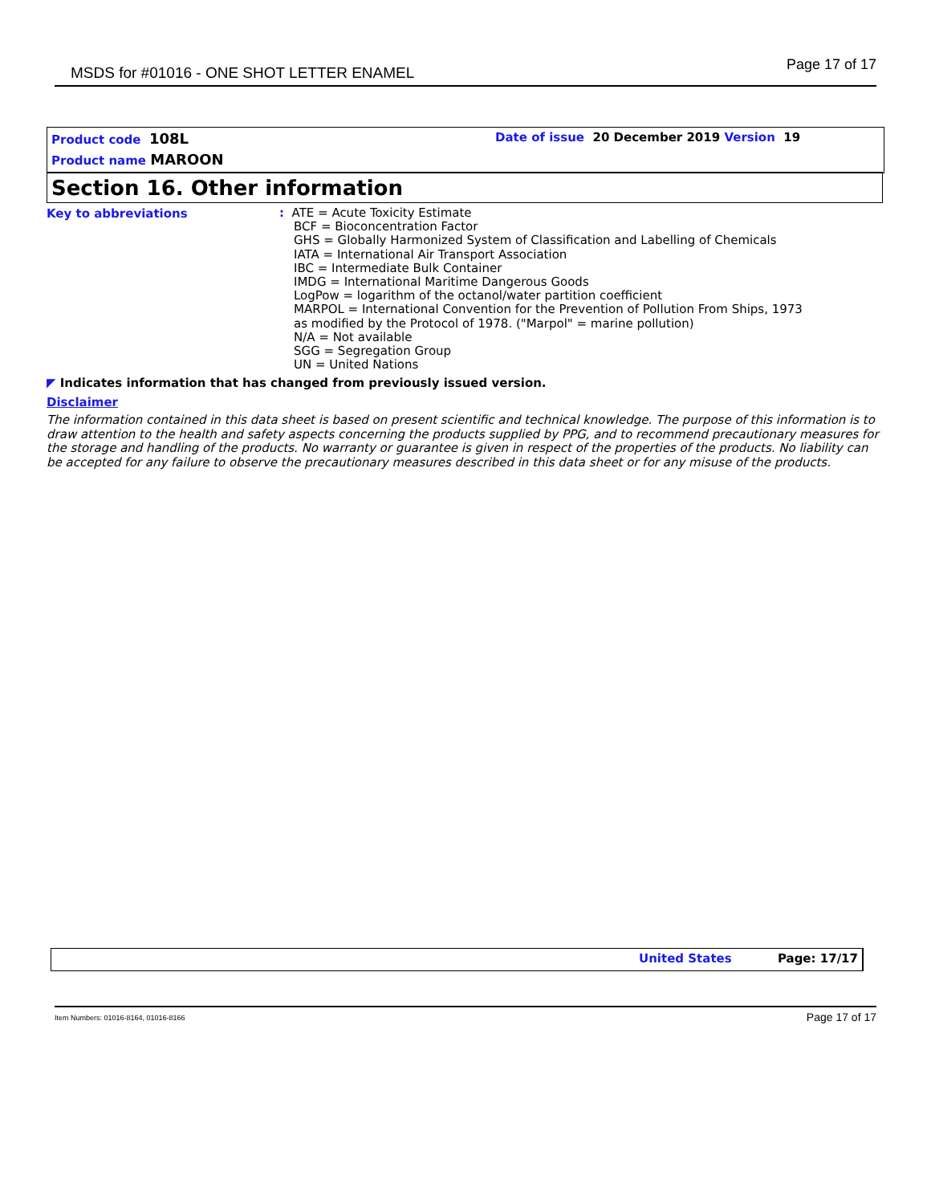MSDS for #01016 - ONE SHOT LETTER ENAMEL Page 17 of 17
Product code 108L
Product name MAROON
Date of issue 20 December 2019 Version 19
Section 16. Other information
Key to abbreviations
: ATE = Acute Toxicity Estimate
BCF = Bioconcentration Factor
GHS = Globally Harmonized System of Classification and Labelling of Chemicals
IATA = International Air Transport Association
IBC = Intermediate Bulk Container
IMDG = International Maritime Dangerous Goods
LogPow = logarithm of the octanol/water partition coefficient
MARPOL = International Convention for the Prevention of Pollution From Ships, 1973
as modified by the Protocol of 1978. ("Marpol" = marine pollution)
N/A = Not available
SGG = Segregation Group
UN = United Nations
◤ Indicates information that has changed from previously issued version.
Disclaimer
The information contained in this data sheet is based on present scientific and technical knowledge. The purpose of this information is to draw attention to the health and safety aspects concerning the products supplied by PPG, and to recommend precautionary measures for the storage and handling of the products. No warranty or guarantee is given in respect of the properties of the products. No liability can be accepted for any failure to observe the precautionary measures described in this data sheet or for any misuse of the products.
United States Page: 17/17
Item Numbers: 01016-8164, 01016-8166 Page 17 of 17